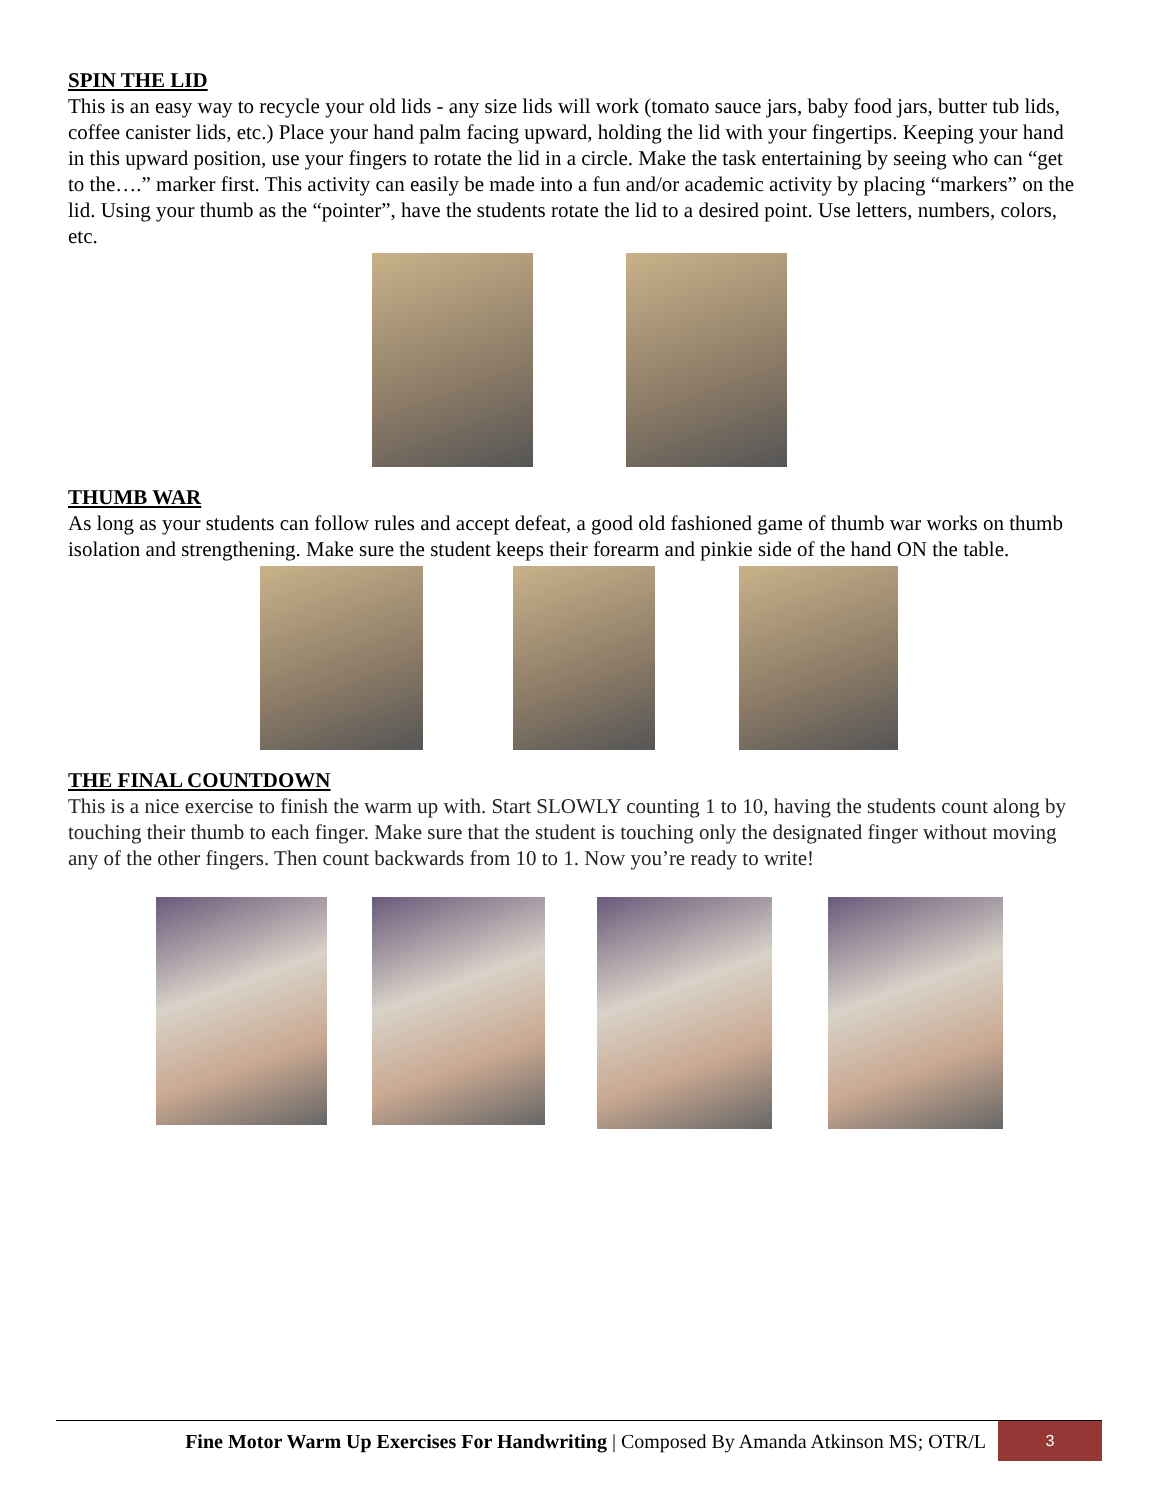SPIN THE LID
This is an easy way to recycle your old lids - any size lids will work (tomato sauce jars, baby food jars, butter tub lids, coffee canister lids, etc.) Place your hand palm facing upward, holding the lid with your fingertips. Keeping your hand in this upward position, use your fingers to rotate the lid in a circle. Make the task entertaining by seeing who can “get to the….” marker first. This activity can easily be made into a fun and/or academic activity by placing “markers” on the lid. Using your thumb as the “pointer”, have the students rotate the lid to a desired point. Use letters, numbers, colors, etc.
THUMB WAR
As long as your students can follow rules and accept defeat, a good old fashioned game of thumb war works on thumb isolation and strengthening. Make sure the student keeps their forearm and pinkie side of the hand ON the table.
THE FINAL COUNTDOWN
This is a nice exercise to finish the warm up with. Start SLOWLY counting 1 to 10, having the students count along by touching their thumb to each finger. Make sure that the student is touching only the designated finger without moving any of the other fingers. Then count backwards from 10 to 1. Now you’re ready to write!
Fine Motor Warm Up Exercises For Handwriting | Composed By Amanda Atkinson MS; OTR/L
3